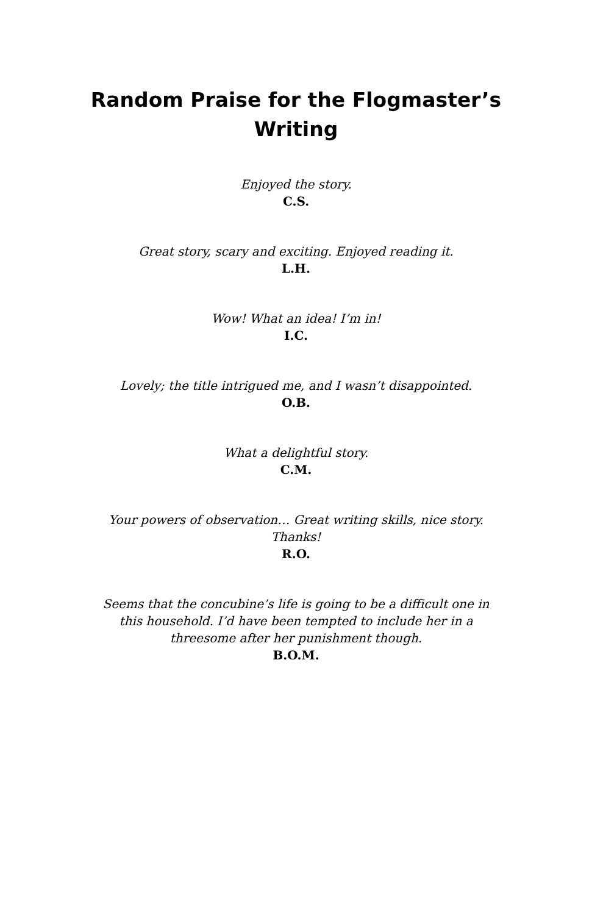Random Praise for the Flogmaster’s Writing
Enjoyed the story.
C.S.
Great story, scary and exciting. Enjoyed reading it.
L.H.
Wow! What an idea! I’m in!
I.C.
Lovely; the title intrigued me, and I wasn’t disappointed.
O.B.
What a delightful story.
C.M.
Your powers of observation… Great writing skills, nice story. Thanks!
R.O.
Seems that the concubine’s life is going to be a difficult one in this household. I’d have been tempted to include her in a threesome after her punishment though.
B.O.M.